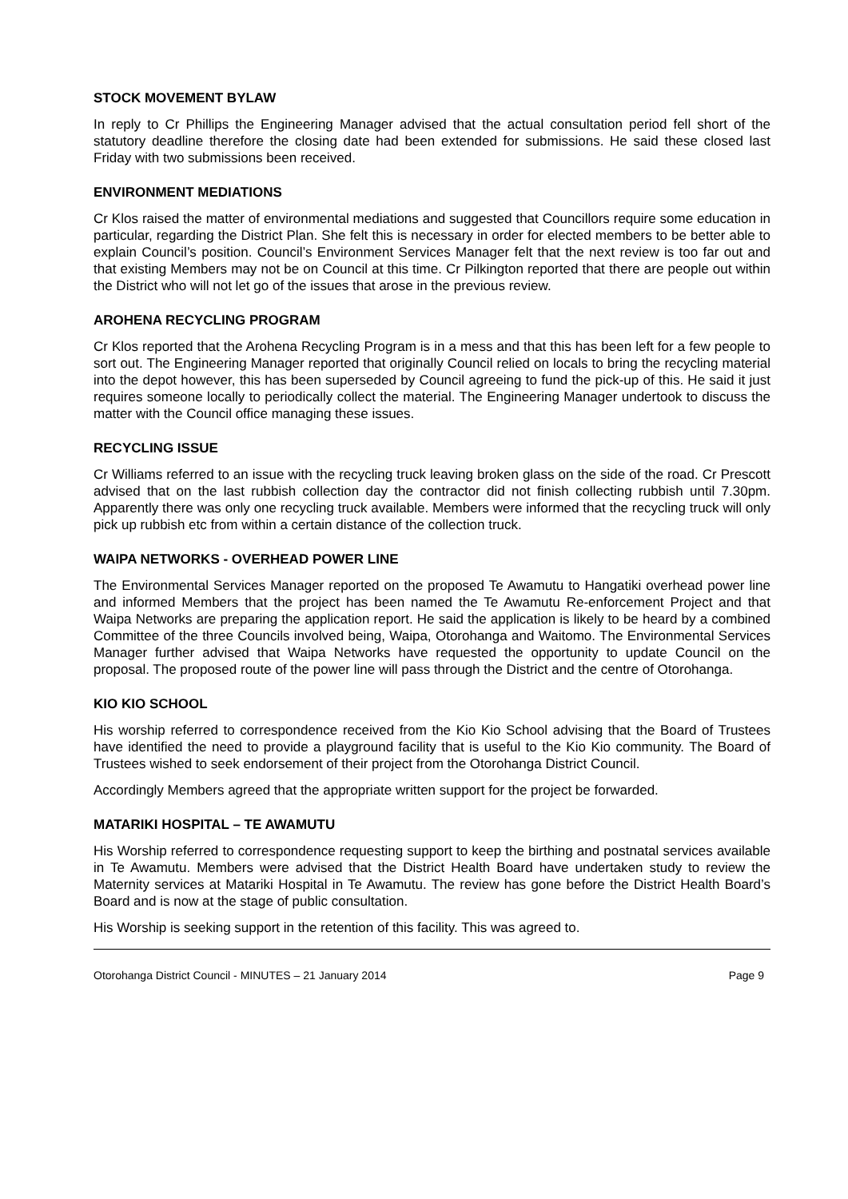STOCK MOVEMENT BYLAW
In reply to Cr Phillips the Engineering Manager advised that the actual consultation period fell short of the statutory deadline therefore the closing date had been extended for submissions. He said these closed last Friday with two submissions been received.
ENVIRONMENT MEDIATIONS
Cr Klos raised the matter of environmental mediations and suggested that Councillors require some education in particular, regarding the District Plan. She felt this is necessary in order for elected members to be better able to explain Council’s position. Council’s Environment Services Manager felt that the next review is too far out and that existing Members may not be on Council at this time. Cr Pilkington reported that there are people out within the District who will not let go of the issues that arose in the previous review.
AROHENA RECYCLING PROGRAM
Cr Klos reported that the Arohena Recycling Program is in a mess and that this has been left for a few people to sort out. The Engineering Manager reported that originally Council relied on locals to bring the recycling material into the depot however, this has been superseded by Council agreeing to fund the pick-up of this. He said it just requires someone locally to periodically collect the material. The Engineering Manager undertook to discuss the matter with the Council office managing these issues.
RECYCLING ISSUE
Cr Williams referred to an issue with the recycling truck leaving broken glass on the side of the road. Cr Prescott advised that on the last rubbish collection day the contractor did not finish collecting rubbish until 7.30pm. Apparently there was only one recycling truck available. Members were informed that the recycling truck will only pick up rubbish etc from within a certain distance of the collection truck.
WAIPA NETWORKS - OVERHEAD POWER LINE
The Environmental Services Manager reported on the proposed Te Awamutu to Hangatiki overhead power line and informed Members that the project has been named the Te Awamutu Re-enforcement Project and that Waipa Networks are preparing the application report. He said the application is likely to be heard by a combined Committee of the three Councils involved being, Waipa, Otorohanga and Waitomo. The Environmental Services Manager further advised that Waipa Networks have requested the opportunity to update Council on the proposal. The proposed route of the power line will pass through the District and the centre of Otorohanga.
KIO KIO SCHOOL
His worship referred to correspondence received from the Kio Kio School advising that the Board of Trustees have identified the need to provide a playground facility that is useful to the Kio Kio community. The Board of Trustees wished to seek endorsement of their project from the Otorohanga District Council.
Accordingly Members agreed that the appropriate written support for the project be forwarded.
MATARIKI HOSPITAL – TE AWAMUTU
His Worship referred to correspondence requesting support to keep the birthing and postnatal services available in Te Awamutu. Members were advised that the District Health Board have undertaken study to review the Maternity services at Matariki Hospital in Te Awamutu. The review has gone before the District Health Board’s Board and is now at the stage of public consultation.
His Worship is seeking support in the retention of this facility. This was agreed to.
Otorohanga District Council - MINUTES – 21 January 2014 Page 9